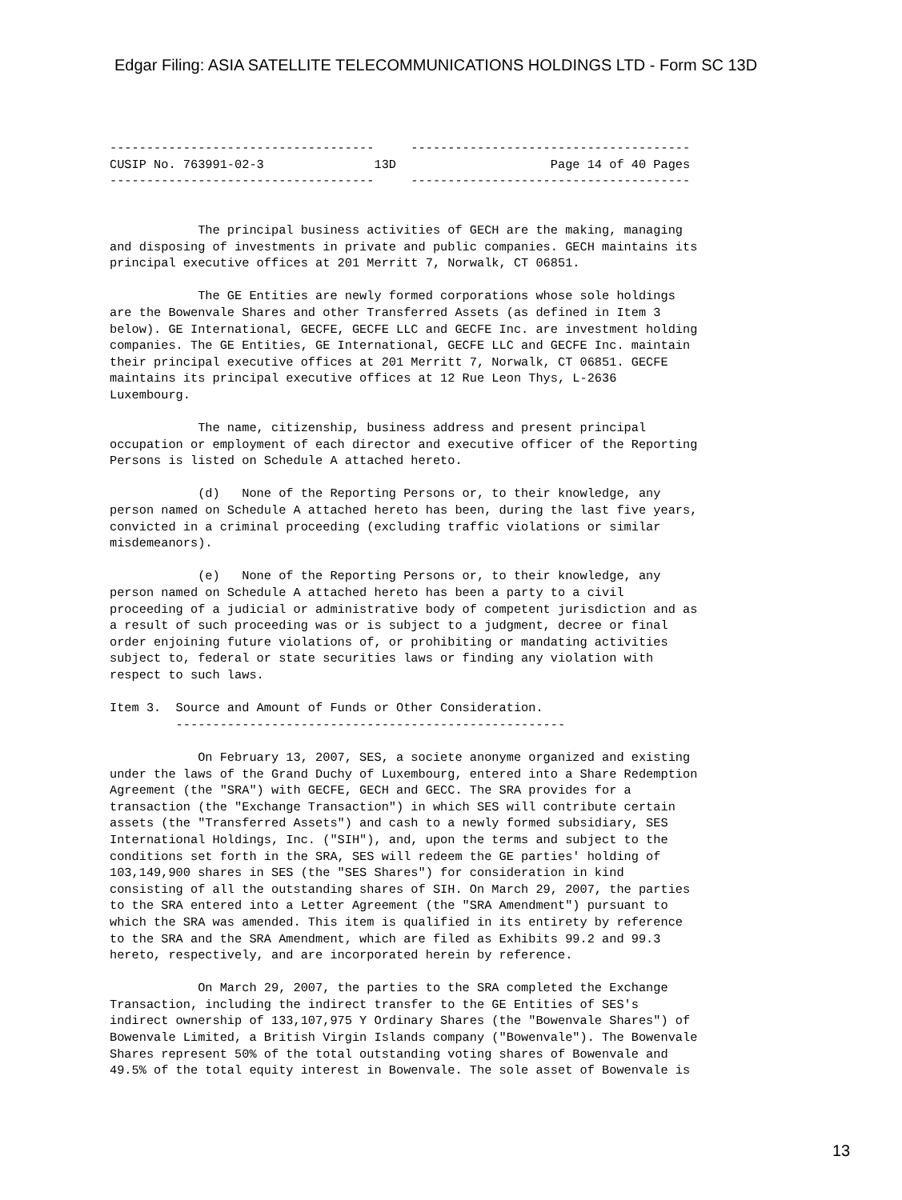Edgar Filing: ASIA SATELLITE TELECOMMUNICATIONS HOLDINGS LTD - Form SC 13D
------------------------------------     --------------------------------------
CUSIP No. 763991-02-3               13D                     Page 14 of 40 Pages
------------------------------------     --------------------------------------


            The principal business activities of GECH are the making, managing
and disposing of investments in private and public companies. GECH maintains its
principal executive offices at 201 Merritt 7, Norwalk, CT 06851.

            The GE Entities are newly formed corporations whose sole holdings
are the Bowenvale Shares and other Transferred Assets (as defined in Item 3
below). GE International, GECFE, GECFE LLC and GECFE Inc. are investment holding
companies. The GE Entities, GE International, GECFE LLC and GECFE Inc. maintain
their principal executive offices at 201 Merritt 7, Norwalk, CT 06851. GECFE
maintains its principal executive offices at 12 Rue Leon Thys, L-2636
Luxembourg.

            The name, citizenship, business address and present principal
occupation or employment of each director and executive officer of the Reporting
Persons is listed on Schedule A attached hereto.

            (d)   None of the Reporting Persons or, to their knowledge, any
person named on Schedule A attached hereto has been, during the last five years,
convicted in a criminal proceeding (excluding traffic violations or similar
misdemeanors).

            (e)   None of the Reporting Persons or, to their knowledge, any
person named on Schedule A attached hereto has been a party to a civil
proceeding of a judicial or administrative body of competent jurisdiction and as
a result of such proceeding was or is subject to a judgment, decree or final
order enjoining future violations of, or prohibiting or mandating activities
subject to, federal or state securities laws or finding any violation with
respect to such laws.

Item 3.  Source and Amount of Funds or Other Consideration.
         -----------------------------------------------------

            On February 13, 2007, SES, a societe anonyme organized and existing
under the laws of the Grand Duchy of Luxembourg, entered into a Share Redemption
Agreement (the "SRA") with GECFE, GECH and GECC. The SRA provides for a
transaction (the "Exchange Transaction") in which SES will contribute certain
assets (the "Transferred Assets") and cash to a newly formed subsidiary, SES
International Holdings, Inc. ("SIH"), and, upon the terms and subject to the
conditions set forth in the SRA, SES will redeem the GE parties' holding of
103,149,900 shares in SES (the "SES Shares") for consideration in kind
consisting of all the outstanding shares of SIH. On March 29, 2007, the parties
to the SRA entered into a Letter Agreement (the "SRA Amendment") pursuant to
which the SRA was amended. This item is qualified in its entirety by reference
to the SRA and the SRA Amendment, which are filed as Exhibits 99.2 and 99.3
hereto, respectively, and are incorporated herein by reference.

            On March 29, 2007, the parties to the SRA completed the Exchange
Transaction, including the indirect transfer to the GE Entities of SES's
indirect ownership of 133,107,975 Y Ordinary Shares (the "Bowenvale Shares") of
Bowenvale Limited, a British Virgin Islands company ("Bowenvale"). The Bowenvale
Shares represent 50% of the total outstanding voting shares of Bowenvale and
49.5% of the total equity interest in Bowenvale. The sole asset of Bowenvale is
13